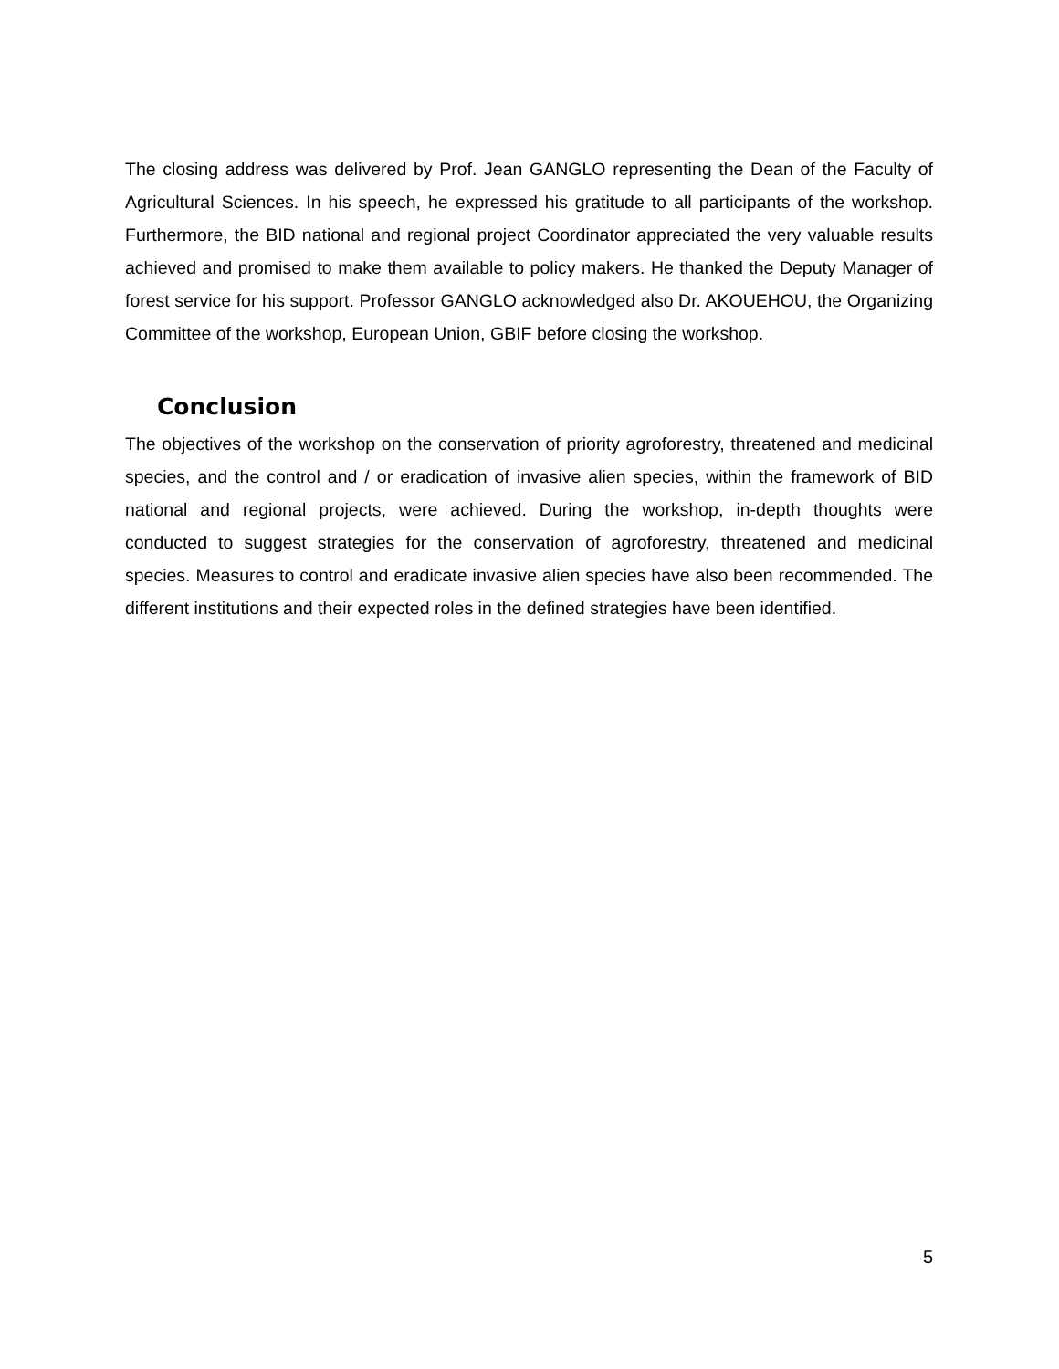The closing address was delivered by Prof. Jean GANGLO representing the Dean of the Faculty of Agricultural Sciences. In his speech, he expressed his gratitude to all participants of the workshop. Furthermore, the BID national and regional project Coordinator appreciated the very valuable results achieved and promised to make them available to policy makers. He thanked the Deputy Manager of forest service for his support. Professor GANGLO acknowledged also Dr. AKOUEHOU, the Organizing Committee of the workshop, European Union, GBIF before closing the workshop.
Conclusion
The objectives of the workshop on the conservation of priority agroforestry, threatened and medicinal species, and the control and / or eradication of invasive alien species, within the framework of BID national and regional projects, were achieved. During the workshop, in-depth thoughts were conducted to suggest strategies for the conservation of agroforestry, threatened and medicinal species. Measures to control and eradicate invasive alien species have also been recommended. The different institutions and their expected roles in the defined strategies have been identified.
5